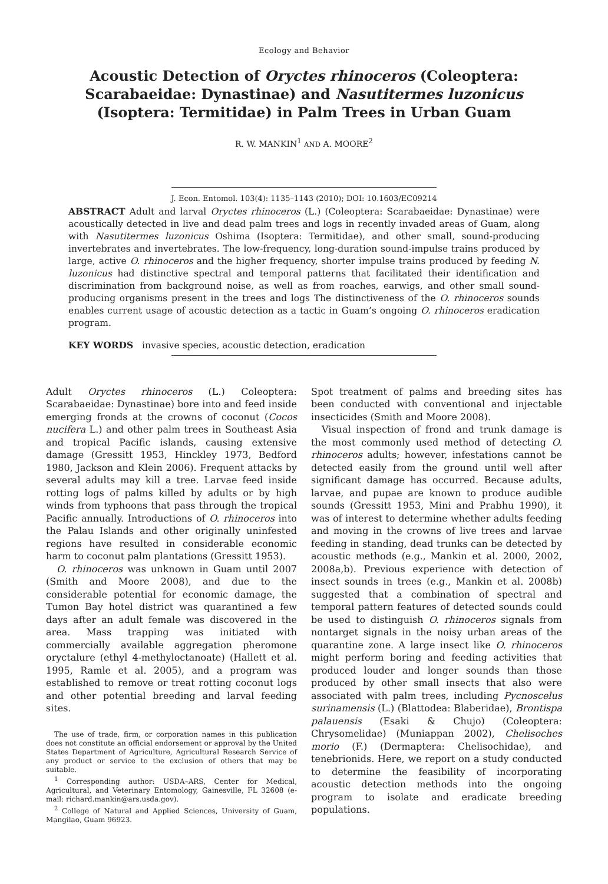Ecology and Behavior
Acoustic Detection of Oryctes rhinoceros (Coleoptera: Scarabaeidae: Dynastinae) and Nasutitermes luzonicus (Isoptera: Termitidae) in Palm Trees in Urban Guam
R. W. MANKIN<sup>1</sup> AND A. MOORE<sup>2</sup>
J. Econ. Entomol. 103(4): 1135–1143 (2010); DOI: 10.1603/EC09214
ABSTRACT Adult and larval Oryctes rhinoceros (L.) (Coleoptera: Scarabaeidae: Dynastinae) were acoustically detected in live and dead palm trees and logs in recently invaded areas of Guam, along with Nasutitermes luzonicus Oshima (Isoptera: Termitidae), and other small, sound-producing invertebrates and invertebrates. The low-frequency, long-duration sound-impulse trains produced by large, active O. rhinoceros and the higher frequency, shorter impulse trains produced by feeding N. luzonicus had distinctive spectral and temporal patterns that facilitated their identification and discrimination from background noise, as well as from roaches, earwigs, and other small sound-producing organisms present in the trees and logs The distinctiveness of the O. rhinoceros sounds enables current usage of acoustic detection as a tactic in Guam’s ongoing O. rhinoceros eradication program.
KEY WORDS invasive species, acoustic detection, eradication
Adult Oryctes rhinoceros (L.) Coleoptera: Scarabaeidae: Dynastinae) bore into and feed inside emerging fronds at the crowns of coconut (Cocos nucifera L.) and other palm trees in Southeast Asia and tropical Pacific islands, causing extensive damage (Gressitt 1953, Hinckley 1973, Bedford 1980, Jackson and Klein 2006). Frequent attacks by several adults may kill a tree. Larvae feed inside rotting logs of palms killed by adults or by high winds from typhoons that pass through the tropical Pacific annually. Introductions of O. rhinoceros into the Palau Islands and other originally uninfested regions have resulted in considerable economic harm to coconut palm plantations (Gressitt 1953).
O. rhinoceros was unknown in Guam until 2007 (Smith and Moore 2008), and due to the considerable potential for economic damage, the Tumon Bay hotel district was quarantined a few days after an adult female was discovered in the area. Mass trapping was initiated with commercially available aggregation pheromone oryctalure (ethyl 4-methyloctanoate) (Hallett et al. 1995, Ramle et al. 2005), and a program was established to remove or treat rotting coconut logs and other potential breeding and larval feeding sites.
The use of trade, firm, or corporation names in this publication does not constitute an official endorsement or approval by the United States Department of Agriculture, Agricultural Research Service of any product or service to the exclusion of others that may be suitable.
<sup>1</sup> Corresponding author: USDA–ARS, Center for Medical, Agricultural, and Veterinary Entomology, Gainesville, FL 32608 (e-mail: richard.mankin@ars.usda.gov).
<sup>2</sup> College of Natural and Applied Sciences, University of Guam, Mangilao, Guam 96923.
Spot treatment of palms and breeding sites has been conducted with conventional and injectable insecticides (Smith and Moore 2008).
Visual inspection of frond and trunk damage is the most commonly used method of detecting O. rhinoceros adults; however, infestations cannot be detected easily from the ground until well after significant damage has occurred. Because adults, larvae, and pupae are known to produce audible sounds (Gressitt 1953, Mini and Prabhu 1990), it was of interest to determine whether adults feeding and moving in the crowns of live trees and larvae feeding in standing, dead trunks can be detected by acoustic methods (e.g., Mankin et al. 2000, 2002, 2008a,b). Previous experience with detection of insect sounds in trees (e.g., Mankin et al. 2008b) suggested that a combination of spectral and temporal pattern features of detected sounds could be used to distinguish O. rhinoceros signals from nontarget signals in the noisy urban areas of the quarantine zone. A large insect like O. rhinoceros might perform boring and feeding activities that produced louder and longer sounds than those produced by other small insects that also were associated with palm trees, including Pycnoscelus surinamensis (L.) (Blattodea: Blaberidae), Brontispa palauensis (Esaki & Chujo) (Coleoptera: Chrysomelidae) (Muniappan 2002), Chelisoches morio (F.) (Dermaptera: Chelisochidae), and tenebrionids. Here, we report on a study conducted to determine the feasibility of incorporating acoustic detection methods into the ongoing program to isolate and eradicate breeding populations.